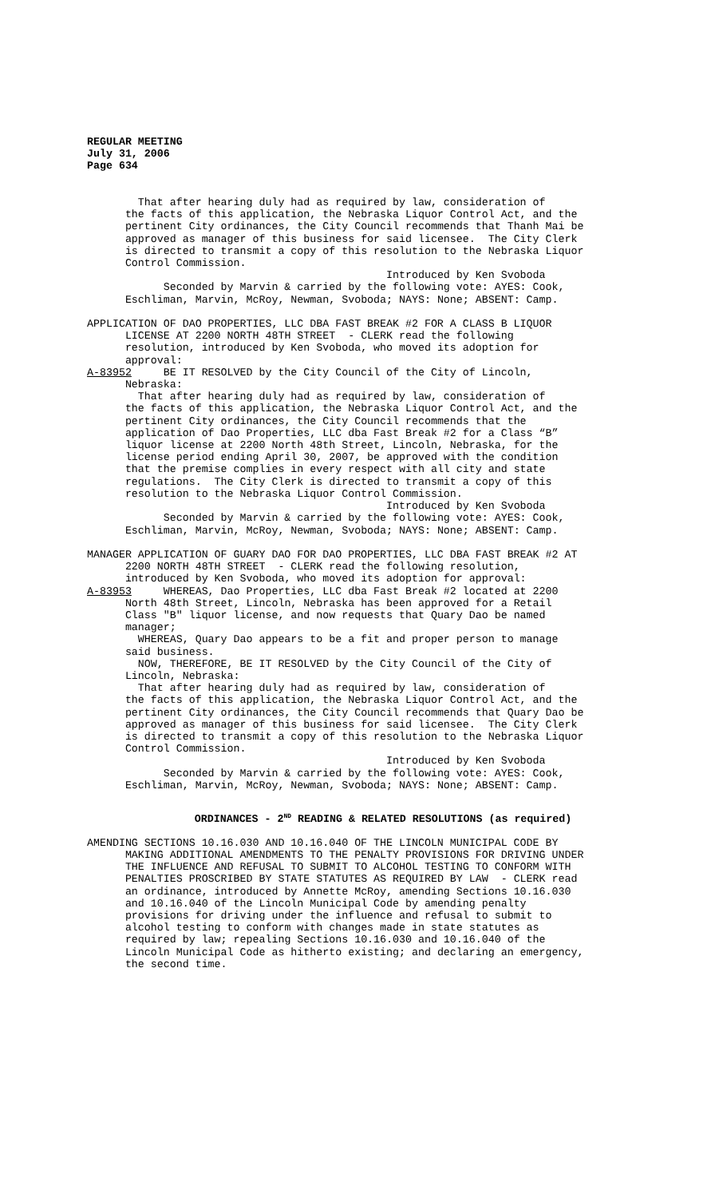REGULAR MEETING July 31, 2006 Page 634
That after hearing duly had as required by law, consideration of the facts of this application, the Nebraska Liquor Control Act, and the pertinent City ordinances, the City Council recommends that Thanh Mai be approved as manager of this business for said licensee. The City Clerk is directed to transmit a copy of this resolution to the Nebraska Liquor Control Commission. Introduced by Ken Svoboda Seconded by Marvin & carried by the following vote: AYES: Cook, Eschliman, Marvin, McRoy, Newman, Svoboda; NAYS: None; ABSENT: Camp. APPLICATION OF DAO PROPERTIES, LLC DBA FAST BREAK #2 FOR A CLASS B LIQUOR LICENSE AT 2200 NORTH 48TH STREET - CLERK read the following resolution, introduced by Ken Svoboda, who moved its adoption for approval: A-83952 BE IT RESOLVED by the City Council of the City of Lincoln, Nebraska: That after hearing duly had as required by law, consideration of the facts of this application, the Nebraska Liquor Control Act, and the pertinent City ordinances, the City Council recommends that the application of Dao Properties, LLC dba Fast Break #2 for a Class “B” liquor license at 2200 North 48th Street, Lincoln, Nebraska, for the license period ending April 30, 2007, be approved with the condition that the premise complies in every respect with all city and state regulations. The City Clerk is directed to transmit a copy of this resolution to the Nebraska Liquor Control Commission. Introduced by Ken Svoboda Seconded by Marvin & carried by the following vote: AYES: Cook, Eschliman, Marvin, McRoy, Newman, Svoboda; NAYS: None; ABSENT: Camp. MANAGER APPLICATION OF GUARY DAO FOR DAO PROPERTIES, LLC DBA FAST BREAK #2 AT 2200 NORTH 48TH STREET - CLERK read the following resolution, introduced by Ken Svoboda, who moved its adoption for approval: A-83953 WHEREAS, Dao Properties, LLC dba Fast Break #2 located at 2200 North 48th Street, Lincoln, Nebraska has been approved for a Retail Class "B" liquor license, and now requests that Quary Dao be named manager; WHEREAS, Quary Dao appears to be a fit and proper person to manage said business. NOW, THEREFORE, BE IT RESOLVED by the City Council of the City of Lincoln, Nebraska: That after hearing duly had as required by law, consideration of the facts of this application, the Nebraska Liquor Control Act, and the pertinent City ordinances, the City Council recommends that Quary Dao be approved as manager of this business for said licensee. The City Clerk is directed to transmit a copy of this resolution to the Nebraska Liquor Control Commission. Introduced by Ken Svoboda Seconded by Marvin & carried by the following vote: AYES: Cook, Eschliman, Marvin, McRoy, Newman, Svoboda; NAYS: None; ABSENT: Camp.
ORDINANCES - 2<sup>ND</sup> READING & RELATED RESOLUTIONS (as required)
AMENDING SECTIONS 10.16.030 AND 10.16.040 OF THE LINCOLN MUNICIPAL CODE BY MAKING ADDITIONAL AMENDMENTS TO THE PENALTY PROVISIONS FOR DRIVING UNDER THE INFLUENCE AND REFUSAL TO SUBMIT TO ALCOHOL TESTING TO CONFORM WITH PENALTIES PROSCRIBED BY STATE STATUTES AS REQUIRED BY LAW - CLERK read an ordinance, introduced by Annette McRoy, amending Sections 10.16.030 and 10.16.040 of the Lincoln Municipal Code by amending penalty provisions for driving under the influence and refusal to submit to alcohol testing to conform with changes made in state statutes as required by law; repealing Sections 10.16.030 and 10.16.040 of the Lincoln Municipal Code as hitherto existing; and declaring an emergency, the second time.